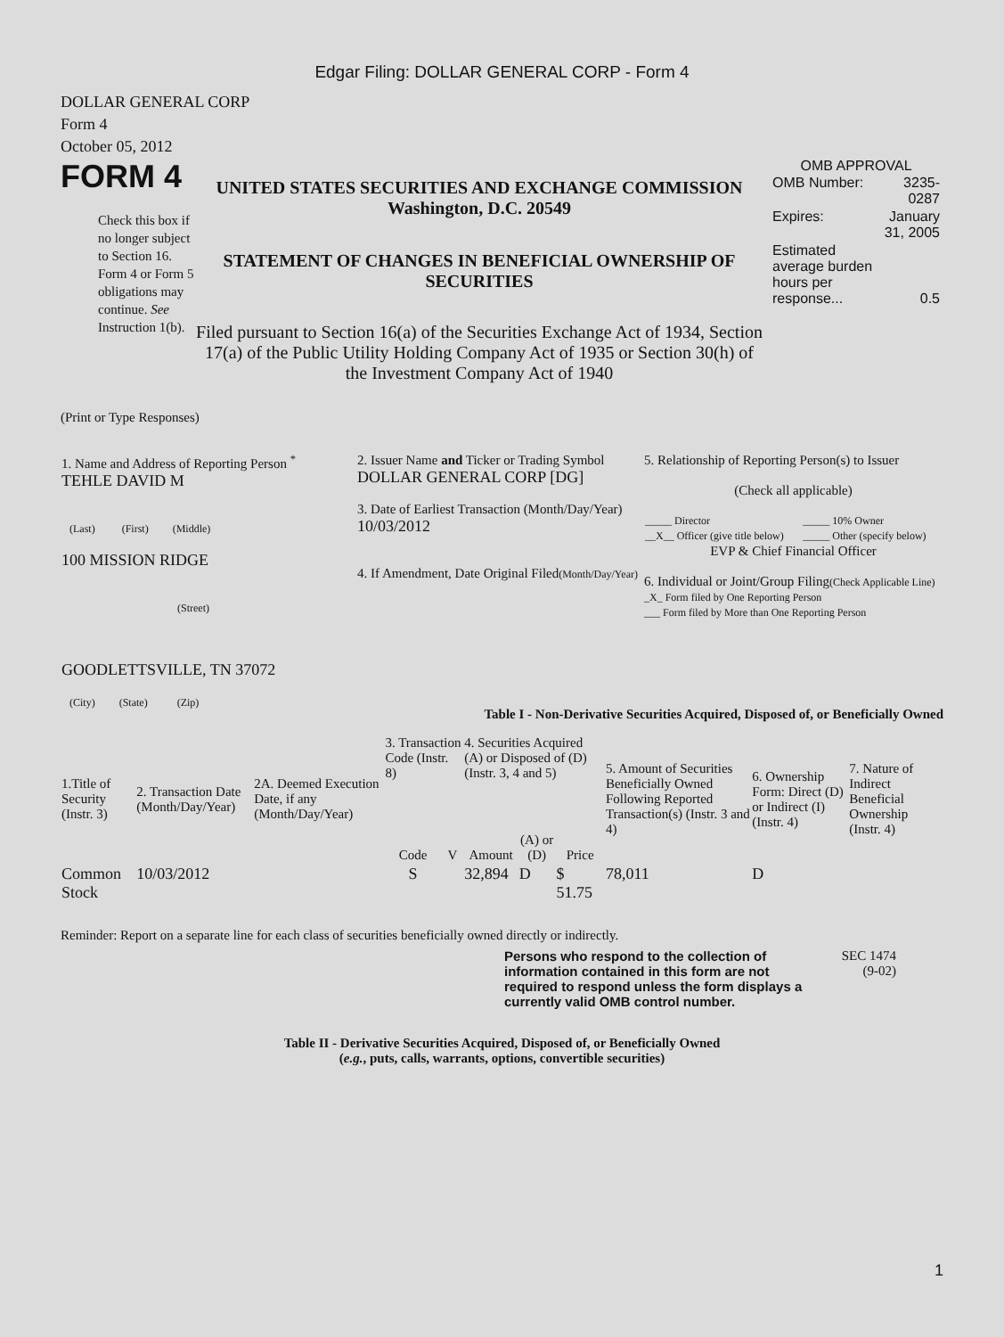Edgar Filing: DOLLAR GENERAL CORP - Form 4
DOLLAR GENERAL CORP
Form 4
October 05, 2012
FORM 4
Check this box if no longer subject to Section 16. Form 4 or Form 5 obligations may continue. See Instruction 1(b).
UNITED STATES SECURITIES AND EXCHANGE COMMISSION
Washington, D.C. 20549
STATEMENT OF CHANGES IN BENEFICIAL OWNERSHIP OF SECURITIES
Filed pursuant to Section 16(a) of the Securities Exchange Act of 1934, Section 17(a) of the Public Utility Holding Company Act of 1935 or Section 30(h) of the Investment Company Act of 1940
OMB APPROVAL
| OMB Number: | 3235-0287 |
| Expires: | January 31, 2005 |
| Estimated average burden hours per response... | 0.5 |
(Print or Type Responses)
| 1. Name and Address of Reporting Person <sup>*</sup> TEHLE DAVID M (Last) (First) (Middle) 100 MISSION RIDGE (Street) GOODLETTSVILLE, TN 37072 (City) (State) (Zip) | 2. Issuer Name and Ticker or Trading Symbol DOLLAR GENERAL CORP [DG] 3. Date of Earliest Transaction (Month/Day/Year) 10/03/2012 4. If Amendment, Date Original Filed (Month/Day/Year) | 5. Relationship of Reporting Person(s) to Issuer (Check all applicable) / _____ Director / _____ 10% Owner / / __X__ Officer (give title below) / _____ Other (specify below) / EVP & Chief Financial Officer 6. Individual or Joint/Group Filing (Check Applicable Line) _X_ Form filed by One Reporting Person ___ Form filed by More than One Reporting Person |
Table I - Non-Derivative Securities Acquired, Disposed of, or Beneficially Owned
| 1.Title of Security (Instr. 3) | 2. Transaction Date (Month/Day/Year) | 2A. Deemed Execution Date, if any (Month/Day/Year) | 3. Transaction Code (Instr. 8) | | 4. Securities Acquired (A) or Disposed of (D) (Instr. 3, 4 and 5) | | | 5. Amount of Securities Beneficially Owned Following Reported Transaction(s) (Instr. 3 and 4) | 6. Ownership Form: Direct (D) or Indirect (I) (Instr. 4) | 7. Nature of Indirect Beneficial Ownership (Instr. 4) |
| --- | --- | --- | --- | --- | --- | --- | --- | --- | --- | --- |
| | | | Code | V | Amount | (A) or (D) | Price | | | |
| Common Stock | 10/03/2012 | | S | | 32,894 | D | $ 51.75 | 78,011 | D | |
Reminder: Report on a separate line for each class of securities beneficially owned directly or indirectly.
Persons who respond to the collection of information contained in this form are not required to respond unless the form displays a currently valid OMB control number.
SEC 1474 (9-02)
Table II - Derivative Securities Acquired, Disposed of, or Beneficially Owned
(e.g., puts, calls, warrants, options, convertible securities)
1